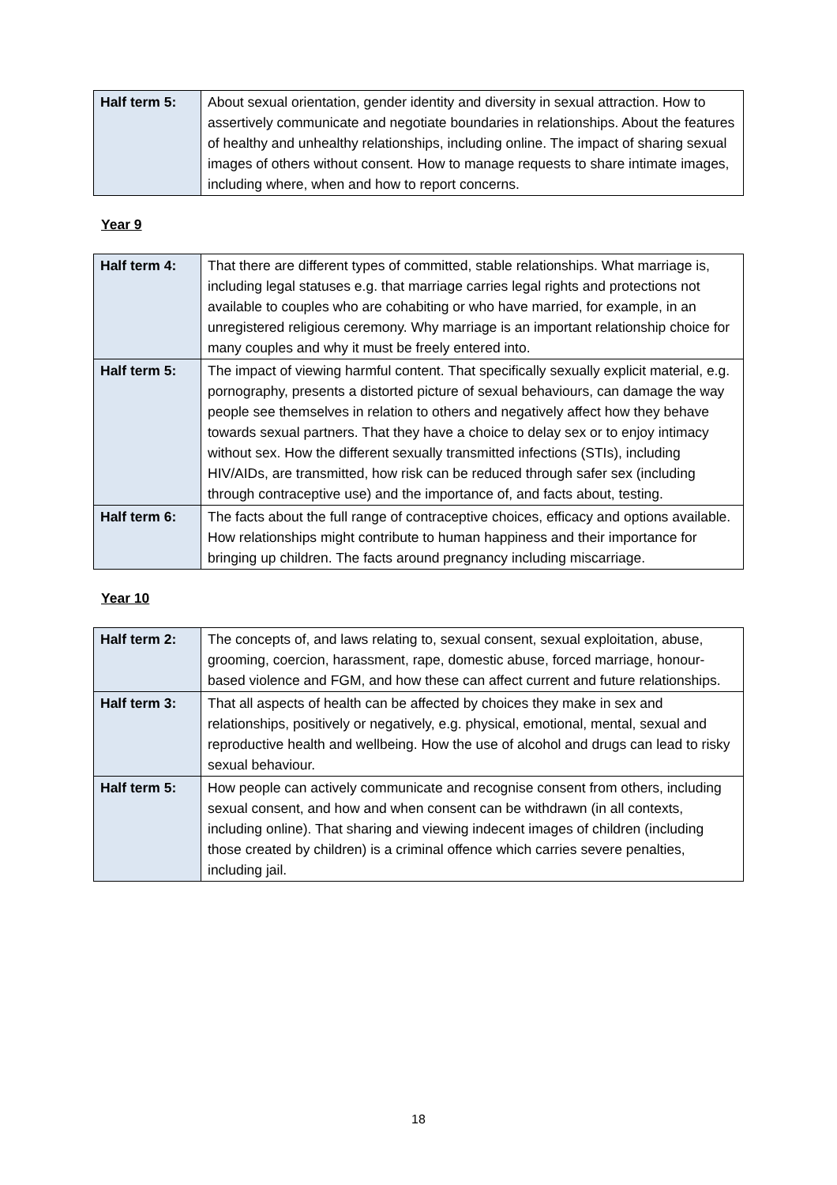| Half term 5: | About sexual orientation, gender identity and diversity in sexual attraction. How to assertively communicate and negotiate boundaries in relationships. About the features of healthy and unhealthy relationships, including online. The impact of sharing sexual images of others without consent. How to manage requests to share intimate images, including where, when and how to report concerns. |
Year 9
| Half term 4: | That there are different types of committed, stable relationships. What marriage is, including legal statuses e.g. that marriage carries legal rights and protections not available to couples who are cohabiting or who have married, for example, in an unregistered religious ceremony. Why marriage is an important relationship choice for many couples and why it must be freely entered into. |
| Half term 5: | The impact of viewing harmful content. That specifically sexually explicit material, e.g. pornography, presents a distorted picture of sexual behaviours, can damage the way people see themselves in relation to others and negatively affect how they behave towards sexual partners. That they have a choice to delay sex or to enjoy intimacy without sex. How the different sexually transmitted infections (STIs), including HIV/AIDs, are transmitted, how risk can be reduced through safer sex (including through contraceptive use) and the importance of, and facts about, testing. |
| Half term 6: | The facts about the full range of contraceptive choices, efficacy and options available. How relationships might contribute to human happiness and their importance for bringing up children. The facts around pregnancy including miscarriage. |
Year 10
| Half term 2: | The concepts of, and laws relating to, sexual consent, sexual exploitation, abuse, grooming, coercion, harassment, rape, domestic abuse, forced marriage, honour-based violence and FGM, and how these can affect current and future relationships. |
| Half term 3: | That all aspects of health can be affected by choices they make in sex and relationships, positively or negatively, e.g. physical, emotional, mental, sexual and reproductive health and wellbeing. How the use of alcohol and drugs can lead to risky sexual behaviour. |
| Half term 5: | How people can actively communicate and recognise consent from others, including sexual consent, and how and when consent can be withdrawn (in all contexts, including online). That sharing and viewing indecent images of children (including those created by children) is a criminal offence which carries severe penalties, including jail. |
18